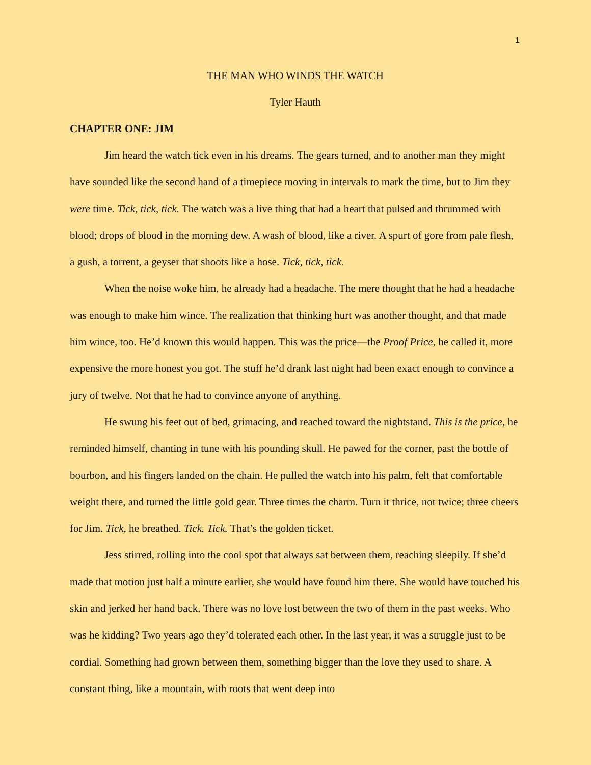1
THE MAN WHO WINDS THE WATCH
Tyler Hauth
CHAPTER ONE: JIM
Jim heard the watch tick even in his dreams. The gears turned, and to another man they might have sounded like the second hand of a timepiece moving in intervals to mark the time, but to Jim they were time. Tick, tick, tick. The watch was a live thing that had a heart that pulsed and thrummed with blood; drops of blood in the morning dew. A wash of blood, like a river. A spurt of gore from pale flesh, a gush, a torrent, a geyser that shoots like a hose. Tick, tick, tick.
When the noise woke him, he already had a headache. The mere thought that he had a headache was enough to make him wince. The realization that thinking hurt was another thought, and that made him wince, too. He’d known this would happen. This was the price—the Proof Price, he called it, more expensive the more honest you got. The stuff he’d drank last night had been exact enough to convince a jury of twelve. Not that he had to convince anyone of anything.
He swung his feet out of bed, grimacing, and reached toward the nightstand. This is the price, he reminded himself, chanting in tune with his pounding skull. He pawed for the corner, past the bottle of bourbon, and his fingers landed on the chain. He pulled the watch into his palm, felt that comfortable weight there, and turned the little gold gear. Three times the charm. Turn it thrice, not twice; three cheers for Jim. Tick, he breathed. Tick. Tick. That’s the golden ticket.
Jess stirred, rolling into the cool spot that always sat between them, reaching sleepily. If she’d made that motion just half a minute earlier, she would have found him there. She would have touched his skin and jerked her hand back. There was no love lost between the two of them in the past weeks. Who was he kidding? Two years ago they’d tolerated each other. In the last year, it was a struggle just to be cordial. Something had grown between them, something bigger than the love they used to share. A constant thing, like a mountain, with roots that went deep into